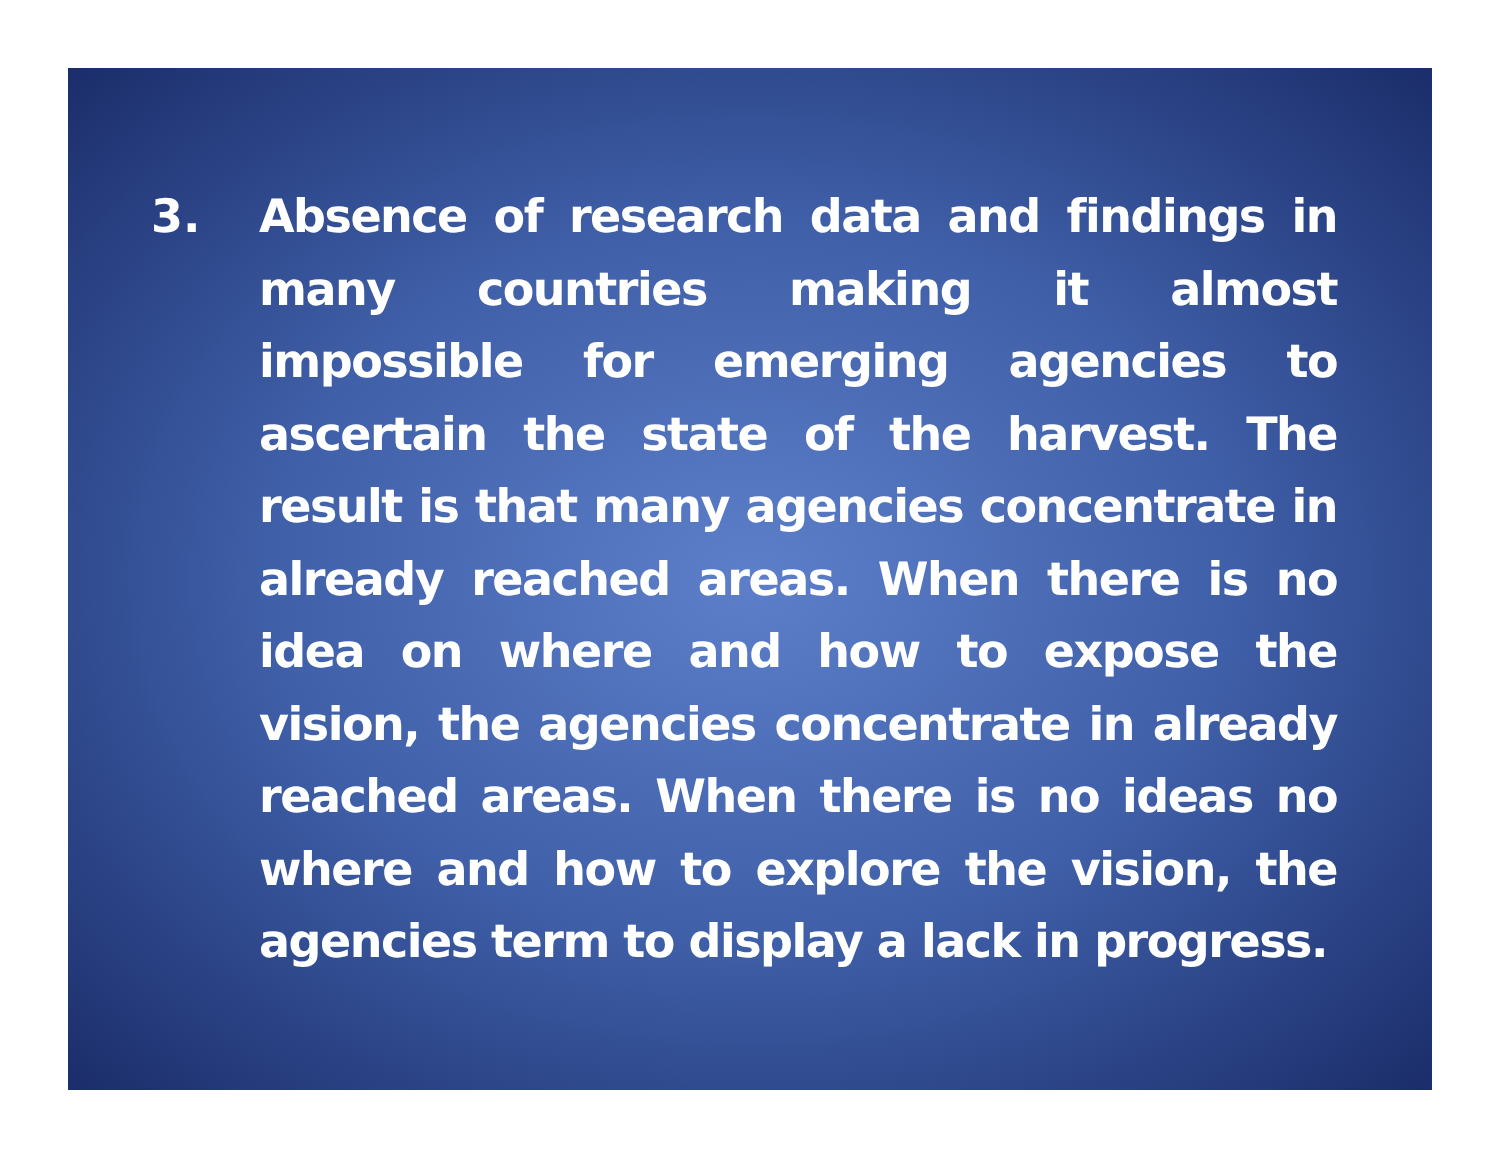3. Absence of research data and findings in many countries making it almost impossible for emerging agencies to ascertain the state of the harvest. The result is that many agencies concentrate in already reached areas. When there is no idea on where and how to expose the vision, the agencies concentrate in already reached areas. When there is no ideas no where and how to explore the vision, the agencies term to display a lack in progress.